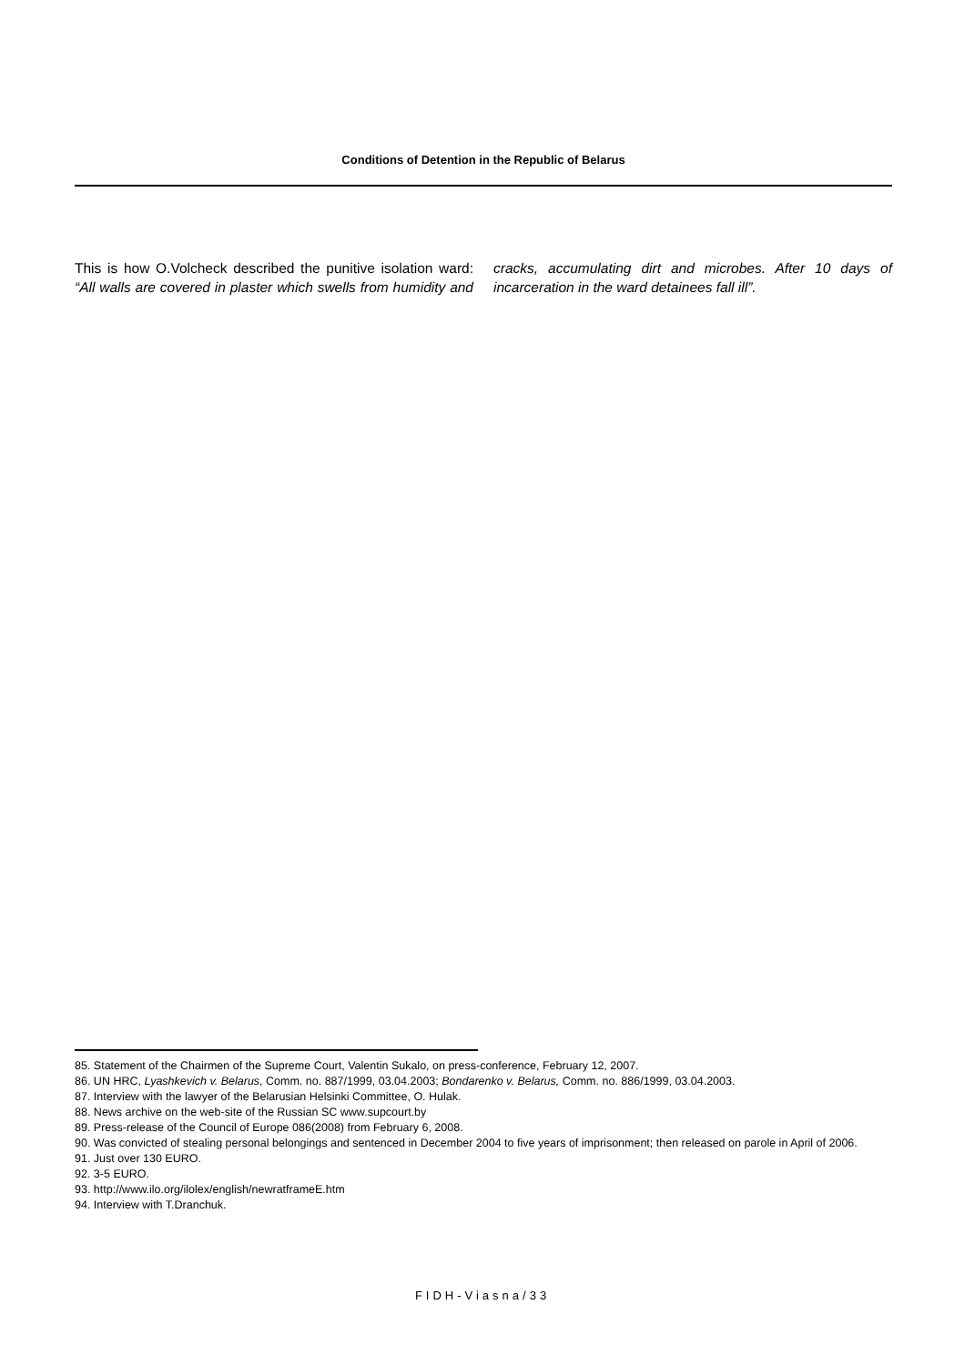Conditions of Detention in the Republic of Belarus
This is how O.Volcheck described the punitive isolation ward: “All walls are covered in plaster which swells from humidity and cracks, accumulating dirt and microbes. After 10 days of incarceration in the ward detainees fall ill”.
85. Statement of the Chairmen of the Supreme Court, Valentin Sukalo, on press-conference, February 12, 2007.
86. UN HRC, Lyashkevich v. Belarus, Comm. no. 887/1999, 03.04.2003; Bondarenko v. Belarus, Comm. no. 886/1999, 03.04.2003.
87. Interview with the lawyer of the Belarusian Helsinki Committee, O. Hulak.
88. News archive on the web-site of the Russian SC www.supcourt.by
89. Press-release of the Council of Europe 086(2008) from February 6, 2008.
90. Was convicted of stealing personal belongings and sentenced in December 2004 to five years of imprisonment; then released on parole in April of 2006.
91. Just over 130 EURO.
92. 3-5 EURO.
93. http://www.ilo.org/ilolex/english/newratframeE.htm
94. Interview with T.Dranchuk.
FIDH-Viasna/33